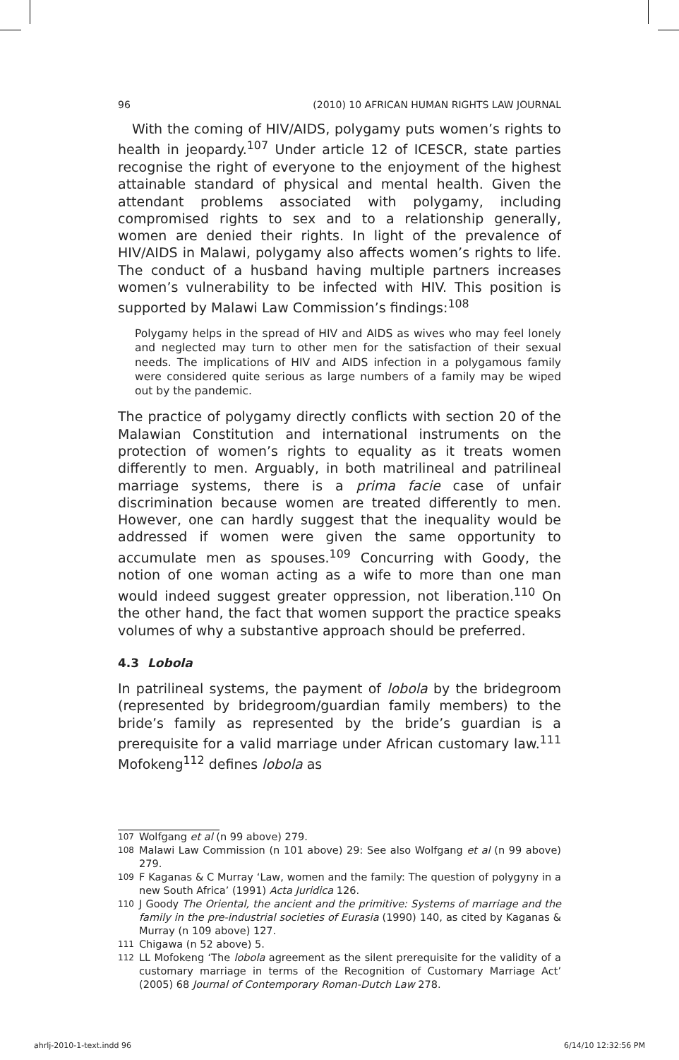96 (2010) 10 AFRICAN HUMAN RIGHTS LAW JOURNAL
With the coming of HIV/AIDS, polygamy puts women’s rights to health in jeopardy.<sup>107</sup> Under article 12 of ICESCR, state parties recognise the right of everyone to the enjoyment of the highest attainable standard of physical and mental health. Given the attendant problems associated with polygamy, including compromised rights to sex and to a relationship generally, women are denied their rights. In light of the prevalence of HIV/AIDS in Malawi, polygamy also affects women’s rights to life. The conduct of a husband having multiple partners increases women’s vulnerability to be infected with HIV. This position is supported by Malawi Law Commission’s findings:<sup>108</sup>
Polygamy helps in the spread of HIV and AIDS as wives who may feel lonely and neglected may turn to other men for the satisfaction of their sexual needs. The implications of HIV and AIDS infection in a polygamous family were considered quite serious as large numbers of a family may be wiped out by the pandemic.
The practice of polygamy directly conflicts with section 20 of the Malawian Constitution and international instruments on the protection of women’s rights to equality as it treats women differently to men. Arguably, in both matrilineal and patrilineal marriage systems, there is a prima facie case of unfair discrimination because women are treated differently to men. However, one can hardly suggest that the inequality would be addressed if women were given the same opportunity to accumulate men as spouses.<sup>109</sup> Concurring with Goody, the notion of one woman acting as a wife to more than one man would indeed suggest greater oppression, not liberation.<sup>110</sup> On the other hand, the fact that women support the practice speaks volumes of why a substantive approach should be preferred.
4.3 Lobola
In patrilineal systems, the payment of lobola by the bridegroom (represented by bridegroom/guardian family members) to the bride’s family as represented by the bride’s guardian is a prerequisite for a valid marriage under African customary law.<sup>111</sup> Mofokeng<sup>112</sup> defines lobola as
107 Wolfgang et al (n 99 above) 279.
108 Malawi Law Commission (n 101 above) 29: See also Wolfgang et al (n 99 above) 279.
109 F Kaganas & C Murray ‘Law, women and the family: The question of polygyny in a new South Africa’ (1991) Acta Juridica 126.
110 J Goody The Oriental, the ancient and the primitive: Systems of marriage and the family in the pre-industrial societies of Eurasia (1990) 140, as cited by Kaganas & Murray (n 109 above) 127.
111 Chigawa (n 52 above) 5.
112 LL Mofokeng ‘The lobola agreement as the silent prerequisite for the validity of a customary marriage in terms of the Recognition of Customary Marriage Act’ (2005) 68 Journal of Contemporary Roman-Dutch Law 278.
ahrlj-2010-1-text.indd 96 6/14/10 12:32:56 PM